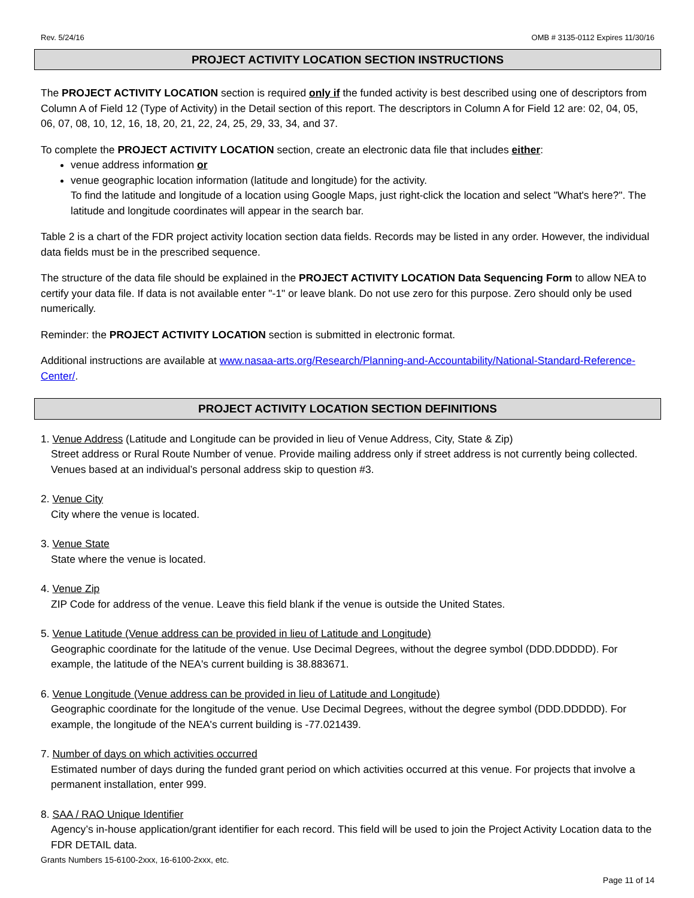Rev. 5/24/16 OMB # 3135-0112 Expires 11/30/16
PROJECT ACTIVITY LOCATION SECTION INSTRUCTIONS
The PROJECT ACTIVITY LOCATION section is required only if the funded activity is best described using one of descriptors from Column A of Field 12 (Type of Activity) in the Detail section of this report. The descriptors in Column A for Field 12 are: 02, 04, 05, 06, 07, 08, 10, 12, 16, 18, 20, 21, 22, 24, 25, 29, 33, 34, and 37.
To complete the PROJECT ACTIVITY LOCATION section, create an electronic data file that includes either:
venue address information or
venue geographic location information (latitude and longitude) for the activity.
To find the latitude and longitude of a location using Google Maps, just right-click the location and select "What's here?". The latitude and longitude coordinates will appear in the search bar.
Table 2 is a chart of the FDR project activity location section data fields. Records may be listed in any order. However, the individual data fields must be in the prescribed sequence.
The structure of the data file should be explained in the PROJECT ACTIVITY LOCATION Data Sequencing Form to allow NEA to certify your data file. If data is not available enter "-1" or leave blank. Do not use zero for this purpose. Zero should only be used numerically.
Reminder: the PROJECT ACTIVITY LOCATION section is submitted in electronic format.
Additional instructions are available at www.nasaa-arts.org/Research/Planning-and-Accountability/National-Standard-Reference-Center/.
PROJECT ACTIVITY LOCATION SECTION DEFINITIONS
1. Venue Address (Latitude and Longitude can be provided in lieu of Venue Address, City, State & Zip)
Street address or Rural Route Number of venue. Provide mailing address only if street address is not currently being collected. Venues based at an individual’s personal address skip to question #3.
2. Venue City
City where the venue is located.
3. Venue State
State where the venue is located.
4. Venue Zip
ZIP Code for address of the venue. Leave this field blank if the venue is outside the United States.
5. Venue Latitude (Venue address can be provided in lieu of Latitude and Longitude)
Geographic coordinate for the latitude of the venue. Use Decimal Degrees, without the degree symbol (DDD.DDDDD). For example, the latitude of the NEA's current building is 38.883671.
6. Venue Longitude (Venue address can be provided in lieu of Latitude and Longitude)
Geographic coordinate for the longitude of the venue. Use Decimal Degrees, without the degree symbol (DDD.DDDDD). For example, the longitude of the NEA's current building is -77.021439.
7. Number of days on which activities occurred
Estimated number of days during the funded grant period on which activities occurred at this venue. For projects that involve a permanent installation, enter 999.
8. SAA / RAO Unique Identifier
Agency’s in-house application/grant identifier for each record. This field will be used to join the Project Activity Location data to the FDR DETAIL data.
Grants Numbers 15-6100-2xxx, 16-6100-2xxx, etc.
Page 11 of 14